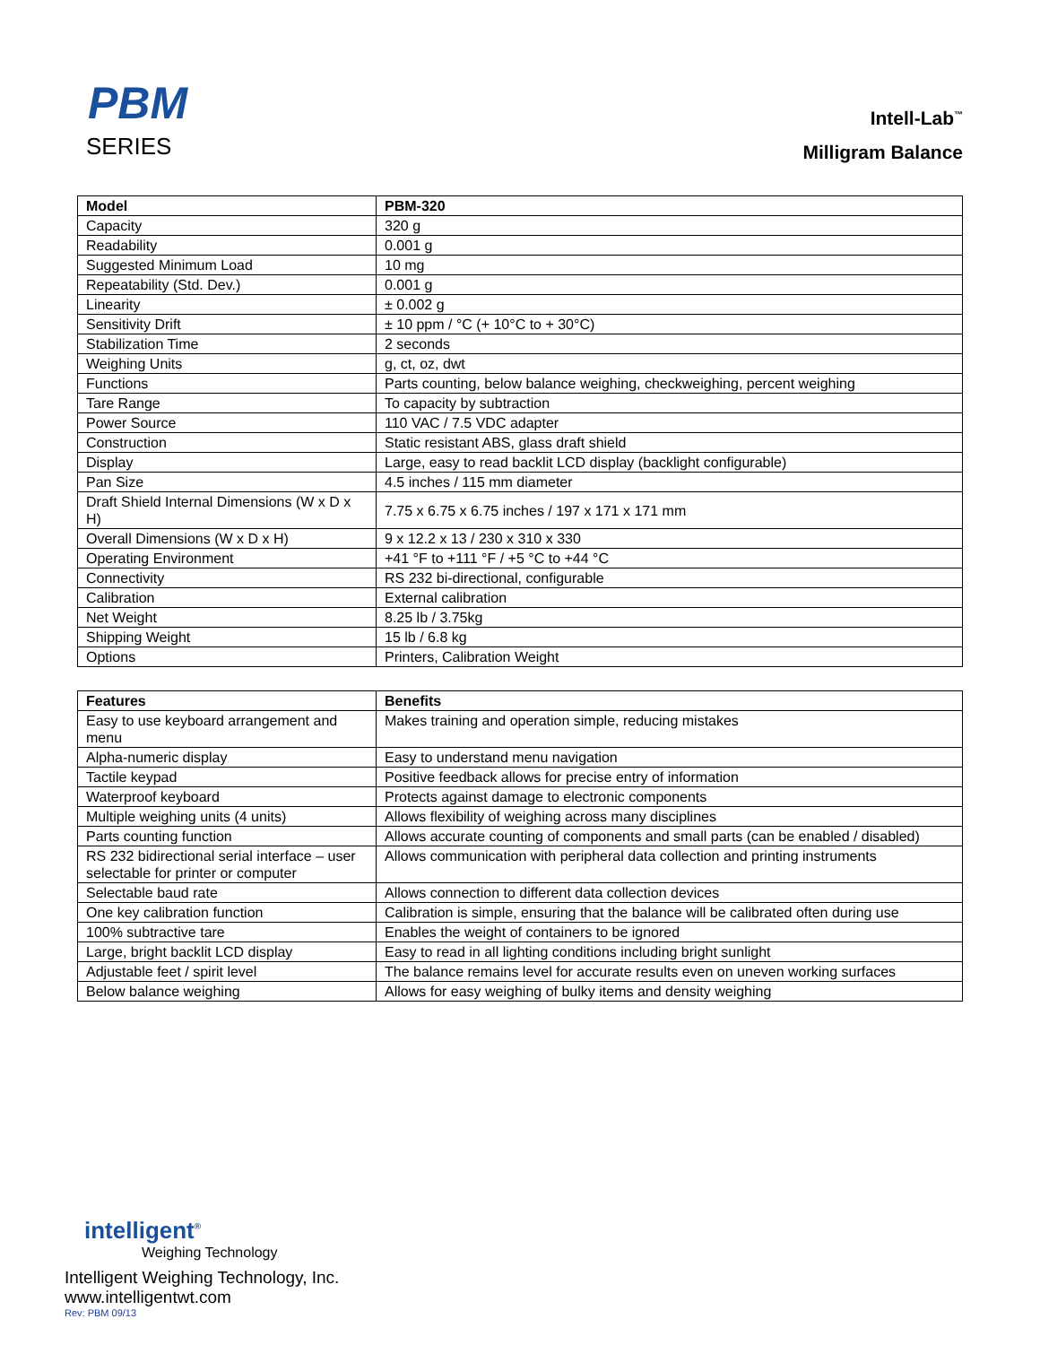PBM
SERIES
Intell-Lab<sup>™</sup>
Milligram Balance
| Model | PBM-320 |
| --- | --- |
| Capacity | 320 g |
| Readability | 0.001 g |
| Suggested Minimum Load | 10 mg |
| Repeatability (Std. Dev.) | 0.001 g |
| Linearity | ± 0.002 g |
| Sensitivity Drift | ± 10 ppm / °C (+ 10°C to + 30°C) |
| Stabilization Time | 2 seconds |
| Weighing Units | g, ct, oz, dwt |
| Functions | Parts counting, below balance weighing, checkweighing, percent weighing |
| Tare Range | To capacity by subtraction |
| Power Source | 110 VAC / 7.5 VDC adapter |
| Construction | Static resistant ABS, glass draft shield |
| Display | Large, easy to read backlit LCD display (backlight configurable) |
| Pan Size | 4.5 inches / 115 mm diameter |
| Draft Shield Internal Dimensions (W x D x H) | 7.75 x 6.75 x 6.75 inches / 197 x 171 x 171 mm |
| Overall Dimensions (W x D x H) | 9 x 12.2 x 13 / 230 x 310 x 330 |
| Operating Environment | +41 °F to +111 °F / +5 °C to +44 °C |
| Connectivity | RS 232 bi-directional, configurable |
| Calibration | External calibration |
| Net Weight | 8.25 lb / 3.75kg |
| Shipping Weight | 15 lb / 6.8 kg |
| Options | Printers, Calibration Weight |
| Features | Benefits |
| --- | --- |
| Easy to use keyboard arrangement and menu | Makes training and operation simple, reducing mistakes |
| Alpha-numeric display | Easy to understand menu navigation |
| Tactile keypad | Positive feedback allows for precise entry of information |
| Waterproof keyboard | Protects against damage to electronic components |
| Multiple weighing units (4 units) | Allows flexibility of weighing across many disciplines |
| Parts counting function | Allows accurate counting of components and small parts (can be enabled / disabled) |
| RS 232 bidirectional serial interface – user selectable for printer or computer | Allows communication with peripheral data collection and printing instruments |
| Selectable baud rate | Allows connection to different data collection devices |
| One key calibration function | Calibration is simple, ensuring that the balance will be calibrated often during use |
| 100% subtractive tare | Enables the weight of containers to be ignored |
| Large, bright backlit LCD display | Easy to read in all lighting conditions including bright sunlight |
| Adjustable feet / spirit level | The balance remains level for accurate results even on uneven working surfaces |
| Below balance weighing | Allows for easy weighing of bulky items and density weighing |
intelligent<sup>®</sup>
Weighing Technology
Intelligent Weighing Technology, Inc.
www.intelligentwt.com
Rev: PBM 09/13